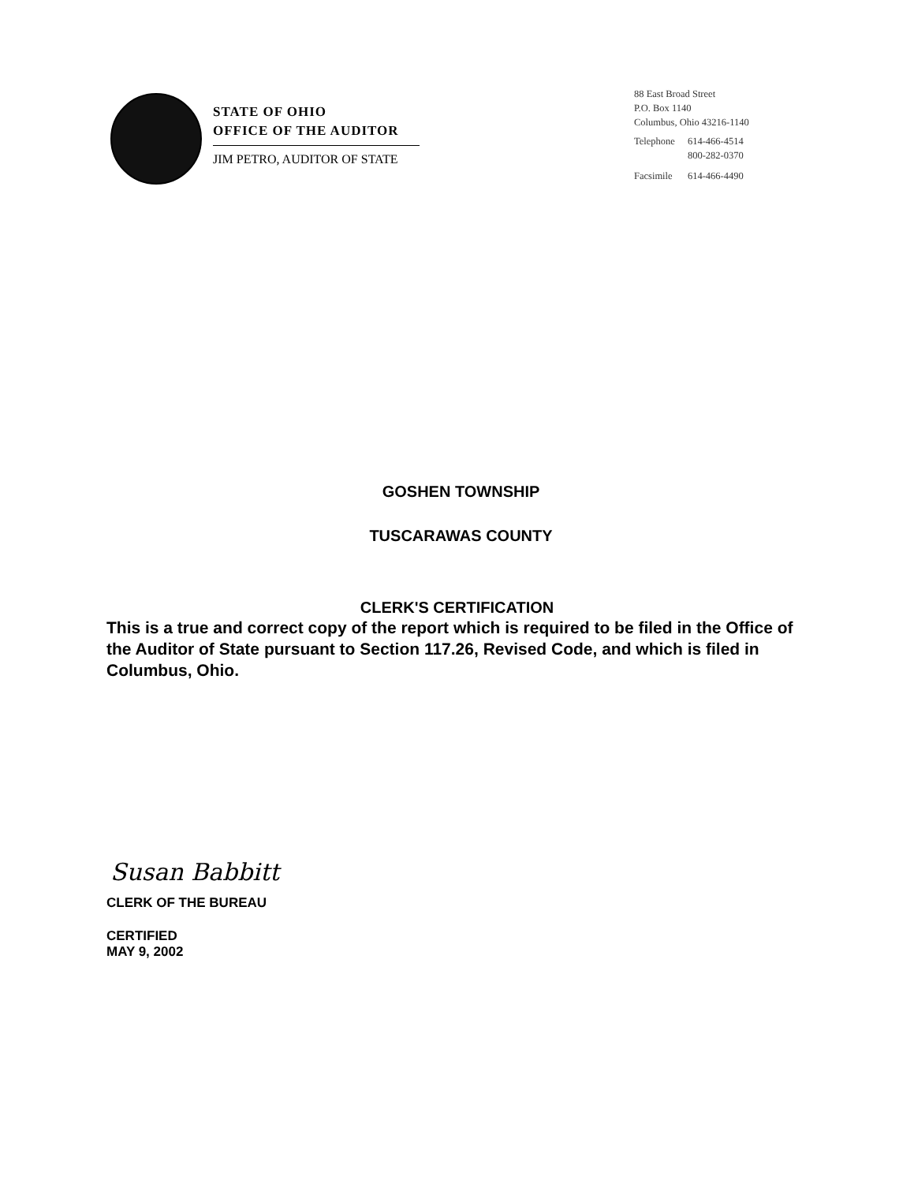STATE OF OHIO
OFFICE OF THE AUDITOR
JIM PETRO, AUDITOR OF STATE
88 East Broad Street
P.O. Box 1140
Columbus, Ohio 43216-1140
| Telephone | 614-466-4514 800-282-0370 |
| Facsimile | 614-466-4490 |
GOSHEN TOWNSHIP
TUSCARAWAS COUNTY
CLERK'S CERTIFICATION
This is a true and correct copy of the report which is required to be filed in the Office of the Auditor of State pursuant to Section 117.26, Revised Code, and which is filed in Columbus, Ohio.
Susan Babbitt
CLERK OF THE BUREAU
CERTIFIED
MAY 9, 2002